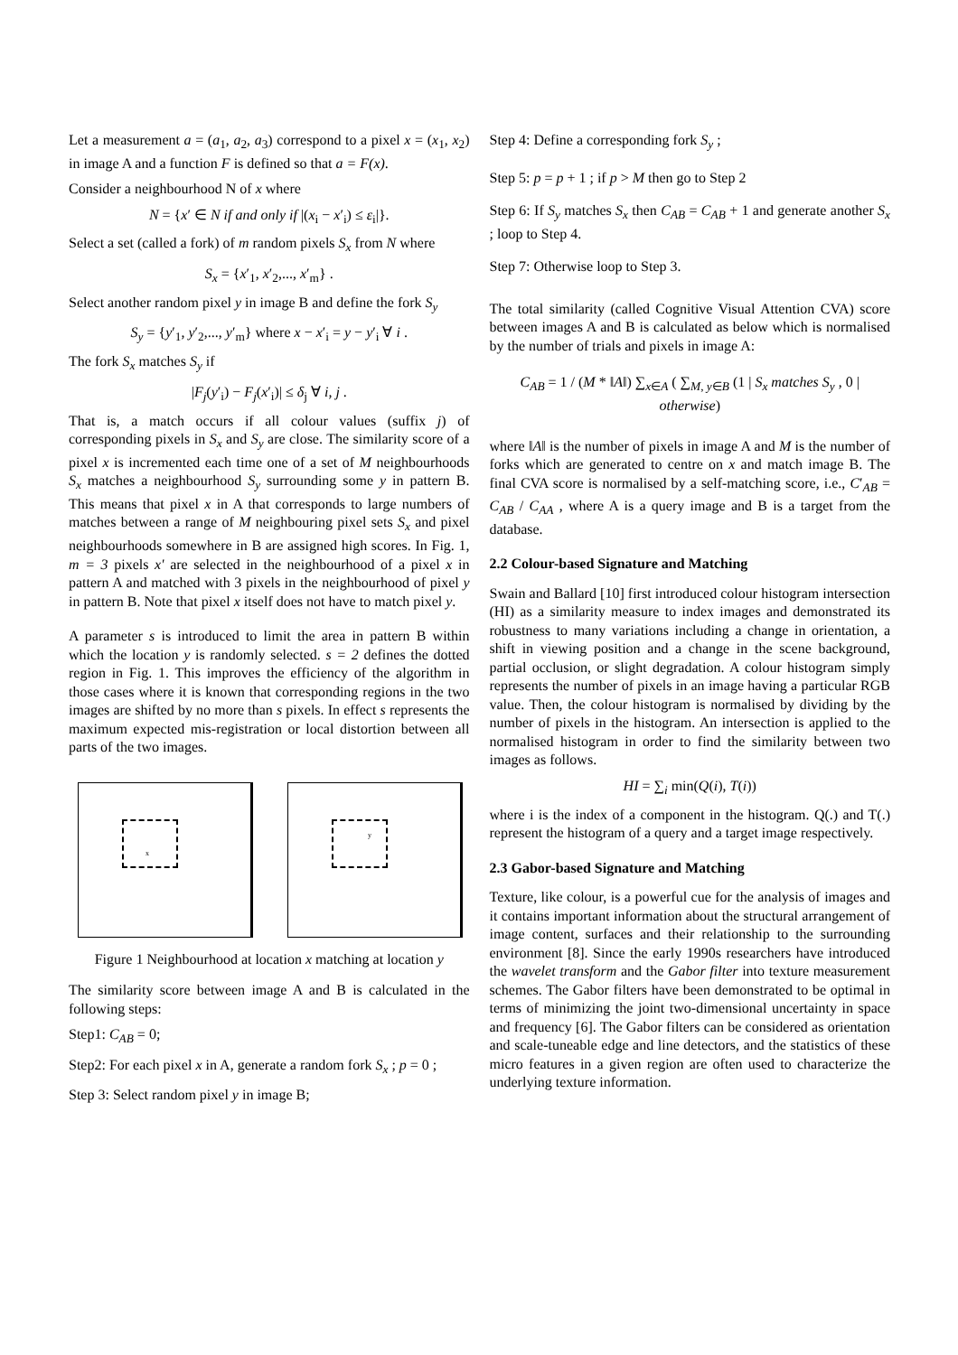Let a measurement a = (a<sub>1</sub>, a<sub>2</sub>, a<sub>3</sub>) correspond to a pixel x = (x<sub>1</sub>, x<sub>2</sub>) in image A and a function F is defined so that a = F(x).
Consider a neighbourhood N of x where
N = {x′ ∈ N if and only if |(x<sub>i</sub> − x′<sub>i</sub>) ≤ ε<sub>i</sub>|}.
Select a set (called a fork) of m random pixels S<sub>x</sub> from N where
S<sub>x</sub> = {x′<sub>1</sub>, x′<sub>2</sub>,..., x′<sub>m</sub>} .
Select another random pixel y in image B and define the fork S<sub>y</sub>
S<sub>y</sub> = {y′<sub>1</sub>, y′<sub>2</sub>,..., y′<sub>m</sub>} where x − x′<sub>i</sub> = y − y′<sub>i</sub> ∀ i .
The fork S<sub>x</sub> matches S<sub>y</sub> if
|F<sub>j</sub>(y′<sub>i</sub>) − F<sub>j</sub>(x′<sub>i</sub>)| ≤ δ<sub>j</sub> ∀ i, j .
That is, a match occurs if all colour values (suffix j) of corresponding pixels in S<sub>x</sub> and S<sub>y</sub> are close. The similarity score of a pixel x is incremented each time one of a set of M neighbourhoods S<sub>x</sub> matches a neighbourhood S<sub>y</sub> surrounding some y in pattern B. This means that pixel x in A that corresponds to large numbers of matches between a range of M neighbouring pixel sets S<sub>x</sub> and pixel neighbourhoods somewhere in B are assigned high scores. In Fig. 1, m = 3 pixels x' are selected in the neighbourhood of a pixel x in pattern A and matched with 3 pixels in the neighbourhood of pixel y in pattern B. Note that pixel x itself does not have to match pixel y.
A parameter s is introduced to limit the area in pattern B within which the location y is randomly selected. s = 2 defines the dotted region in Fig. 1. This improves the efficiency of the algorithm in those cases where it is known that corresponding regions in the two images are shifted by no more than s pixels. In effect s represents the maximum expected mis-registration or local distortion between all parts of the two images.
x
y
Figure 1 Neighbourhood at location x matching at location y
The similarity score between image A and B is calculated in the following steps:
Step1: C<sub>AB</sub> = 0;
Step2: For each pixel x in A, generate a random fork S<sub>x</sub> ; p = 0 ;
Step 3: Select random pixel y in image B;
Step 4: Define a corresponding fork S<sub>y</sub> ;
Step 5: p = p + 1 ; if p > M then go to Step 2
Step 6: If S<sub>y</sub> matches S<sub>x</sub> then C<sub>AB</sub> = C<sub>AB</sub> + 1 and generate another S<sub>x</sub> ; loop to Step 4.
Step 7: Otherwise loop to Step 3.
The total similarity (called Cognitive Visual Attention CVA) score between images A and B is calculated as below which is normalised by the number of trials and pixels in image A:
C<sub>AB</sub> = 1 / (M * ‖A‖) ∑<sub>x∈A</sub> ( ∑<sub>M, y∈B</sub> (1 | S<sub>x</sub> matches S<sub>y</sub> , 0 | otherwise)
where ‖A‖ is the number of pixels in image A and M is the number of forks which are generated to centre on x and match image B. The final CVA score is normalised by a self-matching score, i.e., C′<sub>AB</sub> = C<sub>AB</sub> / C<sub>AA</sub> , where A is a query image and B is a target from the database.
2.2 Colour-based Signature and Matching
Swain and Ballard [10] first introduced colour histogram intersection (HI) as a similarity measure to index images and demonstrated its robustness to many variations including a change in orientation, a shift in viewing position and a change in the scene background, partial occlusion, or slight degradation. A colour histogram simply represents the number of pixels in an image having a particular RGB value. Then, the colour histogram is normalised by dividing by the number of pixels in the histogram. An intersection is applied to the normalised histogram in order to find the similarity between two images as follows.
HI = ∑<sub>i</sub> min(Q(i), T(i))
where i is the index of a component in the histogram. Q(.) and T(.) represent the histogram of a query and a target image respectively.
2.3 Gabor-based Signature and Matching
Texture, like colour, is a powerful cue for the analysis of images and it contains important information about the structural arrangement of image content, surfaces and their relationship to the surrounding environment [8]. Since the early 1990s researchers have introduced the wavelet transform and the Gabor filter into texture measurement schemes. The Gabor filters have been demonstrated to be optimal in terms of minimizing the joint two-dimensional uncertainty in space and frequency [6]. The Gabor filters can be considered as orientation and scale-tuneable edge and line detectors, and the statistics of these micro features in a given region are often used to characterize the underlying texture information.